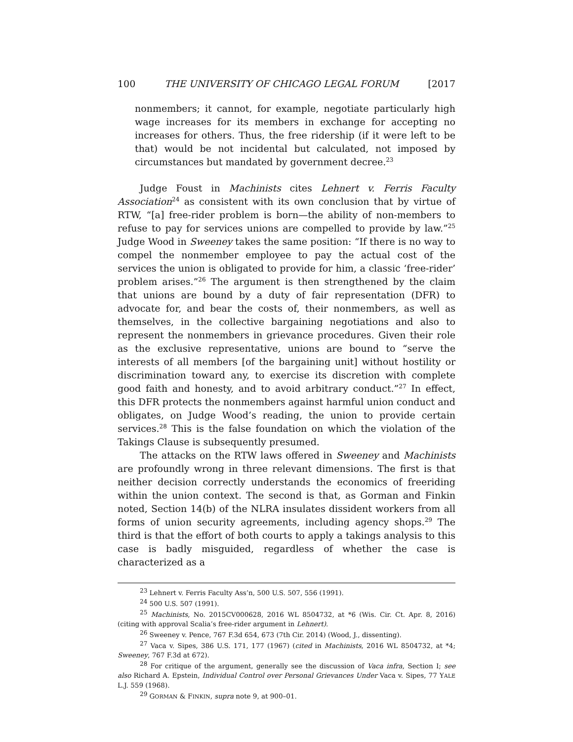100 THE UNIVERSITY OF CHICAGO LEGAL FORUM [2017
nonmembers; it cannot, for example, negotiate particularly high wage increases for its members in exchange for accepting no increases for others. Thus, the free ridership (if it were left to be that) would be not incidental but calculated, not imposed by circumstances but mandated by government decree.<sup>23</sup>
Judge Foust in Machinists cites Lehnert v. Ferris Faculty Association<sup>24</sup> as consistent with its own conclusion that by virtue of RTW, “[a] free-rider problem is born—the ability of non-members to refuse to pay for services unions are compelled to provide by law.”<sup>25</sup> Judge Wood in Sweeney takes the same position: “If there is no way to compel the nonmember employee to pay the actual cost of the services the union is obligated to provide for him, a classic ‘free-rider’ problem arises.”<sup>26</sup> The argument is then strengthened by the claim that unions are bound by a duty of fair representation (DFR) to advocate for, and bear the costs of, their nonmembers, as well as themselves, in the collective bargaining negotiations and also to represent the nonmembers in grievance procedures. Given their role as the exclusive representative, unions are bound to “serve the interests of all members [of the bargaining unit] without hostility or discrimination toward any, to exercise its discretion with complete good faith and honesty, and to avoid arbitrary conduct.”<sup>27</sup> In effect, this DFR protects the nonmembers against harmful union conduct and obligates, on Judge Wood’s reading, the union to provide certain services.<sup>28</sup> This is the false foundation on which the violation of the Takings Clause is subsequently presumed.
The attacks on the RTW laws offered in Sweeney and Machinists are profoundly wrong in three relevant dimensions. The first is that neither decision correctly understands the economics of freeriding within the union context. The second is that, as Gorman and Finkin noted, Section 14(b) of the NLRA insulates dissident workers from all forms of union security agreements, including agency shops.<sup>29</sup> The third is that the effort of both courts to apply a takings analysis to this case is badly misguided, regardless of whether the case is characterized as a
<sup>23</sup> Lehnert v. Ferris Faculty Ass’n, 500 U.S. 507, 556 (1991).
<sup>24</sup> 500 U.S. 507 (1991).
<sup>25</sup> Machinists, No. 2015CV000628, 2016 WL 8504732, at *6 (Wis. Cir. Ct. Apr. 8, 2016) (citing with approval Scalia’s free-rider argument in Lehnert).
<sup>26</sup> Sweeney v. Pence, 767 F.3d 654, 673 (7th Cir. 2014) (Wood, J., dissenting).
<sup>27</sup> Vaca v. Sipes, 386 U.S. 171, 177 (1967) (cited in Machinists, 2016 WL 8504732, at *4; Sweeney, 767 F.3d at 672).
<sup>28</sup> For critique of the argument, generally see the discussion of Vaca infra, Section I; see also Richard A. Epstein, Individual Control over Personal Grievances Under Vaca v. Sipes, 77 YALE L.J. 559 (1968).
<sup>29</sup> GORMAN & FINKIN, supra note 9, at 900–01.